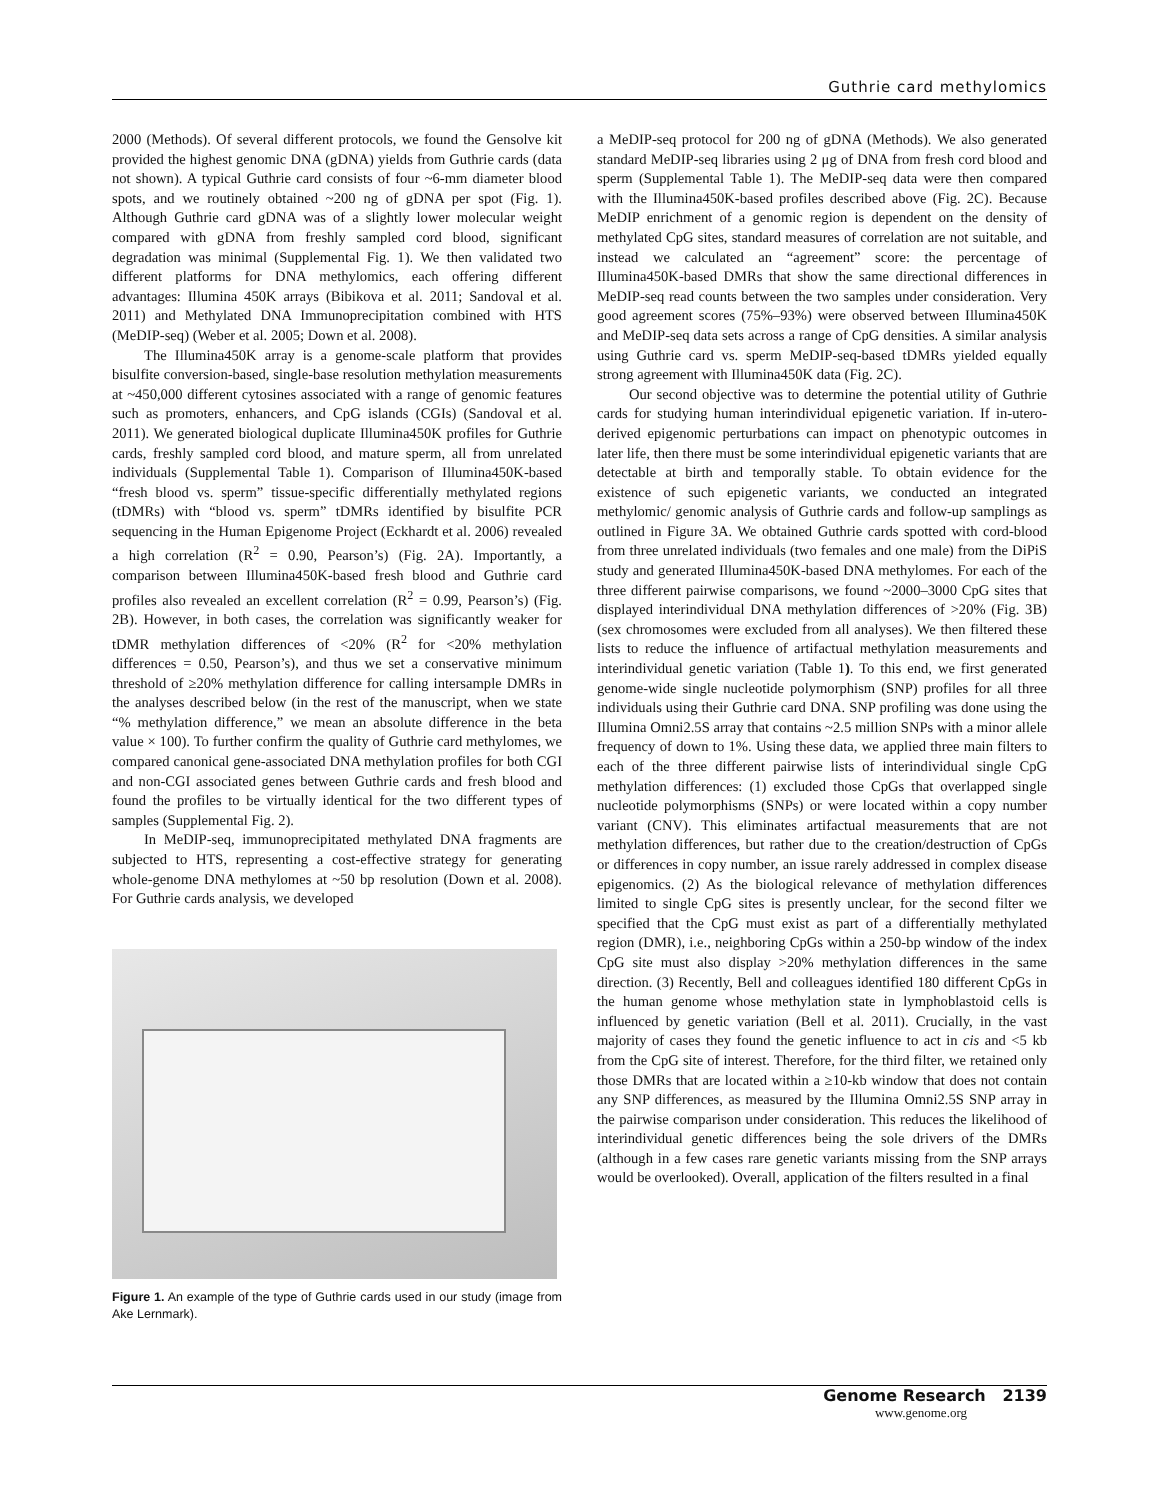Guthrie card methylomics
2000 (Methods). Of several different protocols, we found the Gensolve kit provided the highest genomic DNA (gDNA) yields from Guthrie cards (data not shown). A typical Guthrie card consists of four ~6-mm diameter blood spots, and we routinely obtained ~200 ng of gDNA per spot (Fig. 1). Although Guthrie card gDNA was of a slightly lower molecular weight compared with gDNA from freshly sampled cord blood, significant degradation was minimal (Supplemental Fig. 1). We then validated two different platforms for DNA methylomics, each offering different advantages: Illumina 450K arrays (Bibikova et al. 2011; Sandoval et al. 2011) and Methylated DNA Immunoprecipitation combined with HTS (MeDIP-seq) (Weber et al. 2005; Down et al. 2008).
The Illumina450K array is a genome-scale platform that provides bisulfite conversion-based, single-base resolution methylation measurements at ~450,000 different cytosines associated with a range of genomic features such as promoters, enhancers, and CpG islands (CGIs) (Sandoval et al. 2011). We generated biological duplicate Illumina450K profiles for Guthrie cards, freshly sampled cord blood, and mature sperm, all from unrelated individuals (Supplemental Table 1). Comparison of Illumina450K-based “fresh blood vs. sperm” tissue-specific differentially methylated regions (tDMRs) with “blood vs. sperm” tDMRs identified by bisulfite PCR sequencing in the Human Epigenome Project (Eckhardt et al. 2006) revealed a high correlation (R<sup>2</sup> = 0.90, Pearson’s) (Fig. 2A). Importantly, a comparison between Illumina450K-based fresh blood and Guthrie card profiles also revealed an excellent correlation (R<sup>2</sup> = 0.99, Pearson’s) (Fig. 2B). However, in both cases, the correlation was significantly weaker for tDMR methylation differences of <20% (R<sup>2</sup> for <20% methylation differences = 0.50, Pearson’s), and thus we set a conservative minimum threshold of ≥20% methylation difference for calling intersample DMRs in the analyses described below (in the rest of the manuscript, when we state “% methylation difference,” we mean an absolute difference in the beta value × 100). To further confirm the quality of Guthrie card methylomes, we compared canonical gene-associated DNA methylation profiles for both CGI and non-CGI associated genes between Guthrie cards and fresh blood and found the profiles to be virtually identical for the two different types of samples (Supplemental Fig. 2).
In MeDIP-seq, immunoprecipitated methylated DNA fragments are subjected to HTS, representing a cost-effective strategy for generating whole-genome DNA methylomes at ~50 bp resolution (Down et al. 2008). For Guthrie cards analysis, we developed
Figure 1. An example of the type of Guthrie cards used in our study (image from Ake Lernmark).
a MeDIP-seq protocol for 200 ng of gDNA (Methods). We also generated standard MeDIP-seq libraries using 2 μg of DNA from fresh cord blood and sperm (Supplemental Table 1). The MeDIP-seq data were then compared with the Illumina450K-based profiles described above (Fig. 2C). Because MeDIP enrichment of a genomic region is dependent on the density of methylated CpG sites, standard measures of correlation are not suitable, and instead we calculated an “agreement” score: the percentage of Illumina450K-based DMRs that show the same directional differences in MeDIP-seq read counts between the two samples under consideration. Very good agreement scores (75%–93%) were observed between Illumina450K and MeDIP-seq data sets across a range of CpG densities. A similar analysis using Guthrie card vs. sperm MeDIP-seq-based tDMRs yielded equally strong agreement with Illumina450K data (Fig. 2C).
Our second objective was to determine the potential utility of Guthrie cards for studying human interindividual epigenetic variation. If in-utero-derived epigenomic perturbations can impact on phenotypic outcomes in later life, then there must be some interindividual epigenetic variants that are detectable at birth and temporally stable. To obtain evidence for the existence of such epigenetic variants, we conducted an integrated methylomic/ genomic analysis of Guthrie cards and follow-up samplings as outlined in Figure 3A. We obtained Guthrie cards spotted with cord-blood from three unrelated individuals (two females and one male) from the DiPiS study and generated Illumina450K-based DNA methylomes. For each of the three different pairwise comparisons, we found ~2000–3000 CpG sites that displayed interindividual DNA methylation differences of >20% (Fig. 3B) (sex chromosomes were excluded from all analyses). We then filtered these lists to reduce the influence of artifactual methylation measurements and interindividual genetic variation (Table 1). To this end, we first generated genome-wide single nucleotide polymorphism (SNP) profiles for all three individuals using their Guthrie card DNA. SNP profiling was done using the Illumina Omni2.5S array that contains ~2.5 million SNPs with a minor allele frequency of down to 1%. Using these data, we applied three main filters to each of the three different pairwise lists of interindividual single CpG methylation differences: (1) excluded those CpGs that overlapped single nucleotide polymorphisms (SNPs) or were located within a copy number variant (CNV). This eliminates artifactual measurements that are not methylation differences, but rather due to the creation/destruction of CpGs or differences in copy number, an issue rarely addressed in complex disease epigenomics. (2) As the biological relevance of methylation differences limited to single CpG sites is presently unclear, for the second filter we specified that the CpG must exist as part of a differentially methylated region (DMR), i.e., neighboring CpGs within a 250-bp window of the index CpG site must also display >20% methylation differences in the same direction. (3) Recently, Bell and colleagues identified 180 different CpGs in the human genome whose methylation state in lymphoblastoid cells is influenced by genetic variation (Bell et al. 2011). Crucially, in the vast majority of cases they found the genetic influence to act in cis and <5 kb from the CpG site of interest. Therefore, for the third filter, we retained only those DMRs that are located within a ≥10-kb window that does not contain any SNP differences, as measured by the Illumina Omni2.5S SNP array in the pairwise comparison under consideration. This reduces the likelihood of interindividual genetic differences being the sole drivers of the DMRs (although in a few cases rare genetic variants missing from the SNP arrays would be overlooked). Overall, application of the filters resulted in a final
Genome Research 2139
www.genome.org